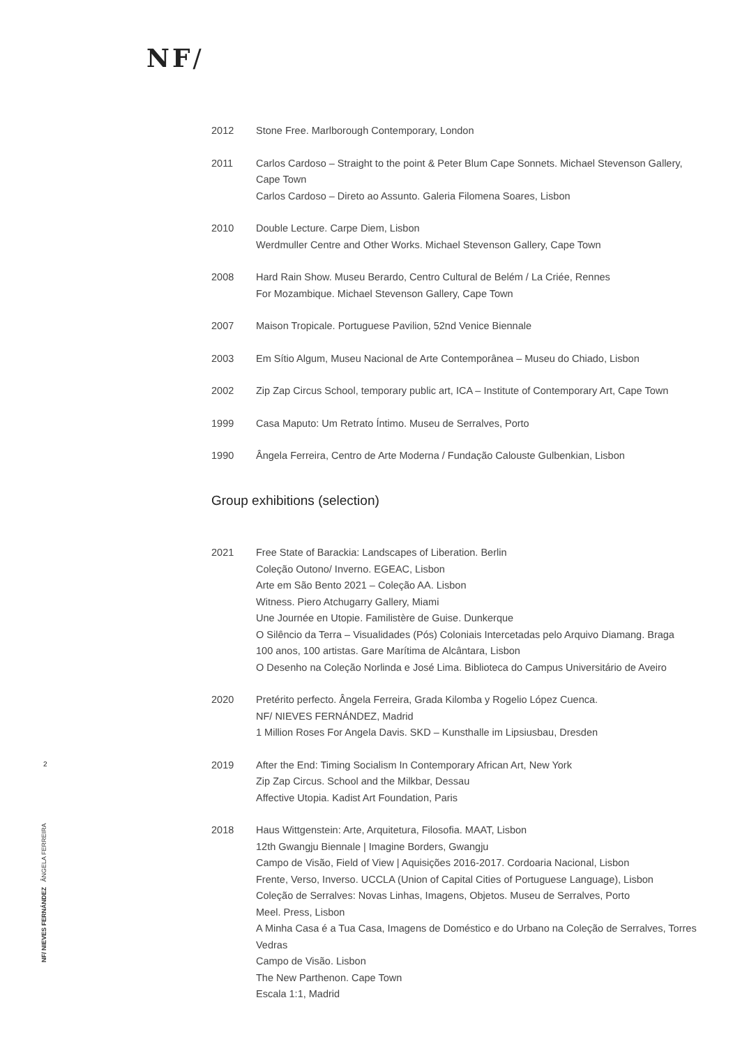NF/
2012 Stone Free. Marlborough Contemporary, London
2011 Carlos Cardoso – Straight to the point & Peter Blum Cape Sonnets. Michael Stevenson Gallery, Cape Town
Carlos Cardoso – Direto ao Assunto. Galeria Filomena Soares, Lisbon
2010 Double Lecture. Carpe Diem, Lisbon
Werdmuller Centre and Other Works. Michael Stevenson Gallery, Cape Town
2008 Hard Rain Show. Museu Berardo, Centro Cultural de Belém / La Criée, Rennes
For Mozambique. Michael Stevenson Gallery, Cape Town
2007 Maison Tropicale. Portuguese Pavilion, 52nd Venice Biennale
2003 Em Sítio Algum, Museu Nacional de Arte Contemporânea – Museu do Chiado, Lisbon
2002 Zip Zap Circus School, temporary public art, ICA – Institute of Contemporary Art, Cape Town
1999 Casa Maputo: Um Retrato Íntimo. Museu de Serralves, Porto
1990 Ângela Ferreira, Centro de Arte Moderna / Fundação Calouste Gulbenkian, Lisbon
Group exhibitions (selection)
2021 Free State of Barackia: Landscapes of Liberation. Berlin
Coleção Outono/ Inverno. EGEAC, Lisbon
Arte em São Bento 2021 – Coleção AA. Lisbon
Witness. Piero Atchugarry Gallery, Miami
Une Journée en Utopie. Familistère de Guise. Dunkerque
O Silêncio da Terra – Visualidades (Pós) Coloniais Intercetadas pelo Arquivo Diamang. Braga
100 anos, 100 artistas. Gare Marítima de Alcântara, Lisbon
O Desenho na Coleção Norlinda e José Lima. Biblioteca do Campus Universitário de Aveiro
2020 Pretérito perfecto. Ângela Ferreira, Grada Kilomba y Rogelio López Cuenca.
NF/ NIEVES FERNÁNDEZ, Madrid
1 Million Roses For Angela Davis. SKD – Kunsthalle im Lipsiusbau, Dresden
2019 After the End: Timing Socialism In Contemporary African Art, New York
Zip Zap Circus. School and the Milkbar, Dessau
Affective Utopia. Kadist Art Foundation, Paris
2018 Haus Wittgenstein: Arte, Arquitetura, Filosofia. MAAT, Lisbon
12th Gwangju Biennale | Imagine Borders, Gwangju
Campo de Visão, Field of View | Aquisições 2016-2017. Cordoaria Nacional, Lisbon
Frente, Verso, Inverso. UCCLA (Union of Capital Cities of Portuguese Language), Lisbon
Coleção de Serralves: Novas Linhas, Imagens, Objetos. Museu de Serralves, Porto
Meel. Press, Lisbon
A Minha Casa é a Tua Casa, Imagens de Doméstico e do Urbano na Coleção de Serralves, Torres Vedras
Campo de Visão. Lisbon
The New Parthenon. Cape Town
Escala 1:1, Madrid
2
NF/ NIEVES FERNÁNDEZ ÂNGELA FERREIRA